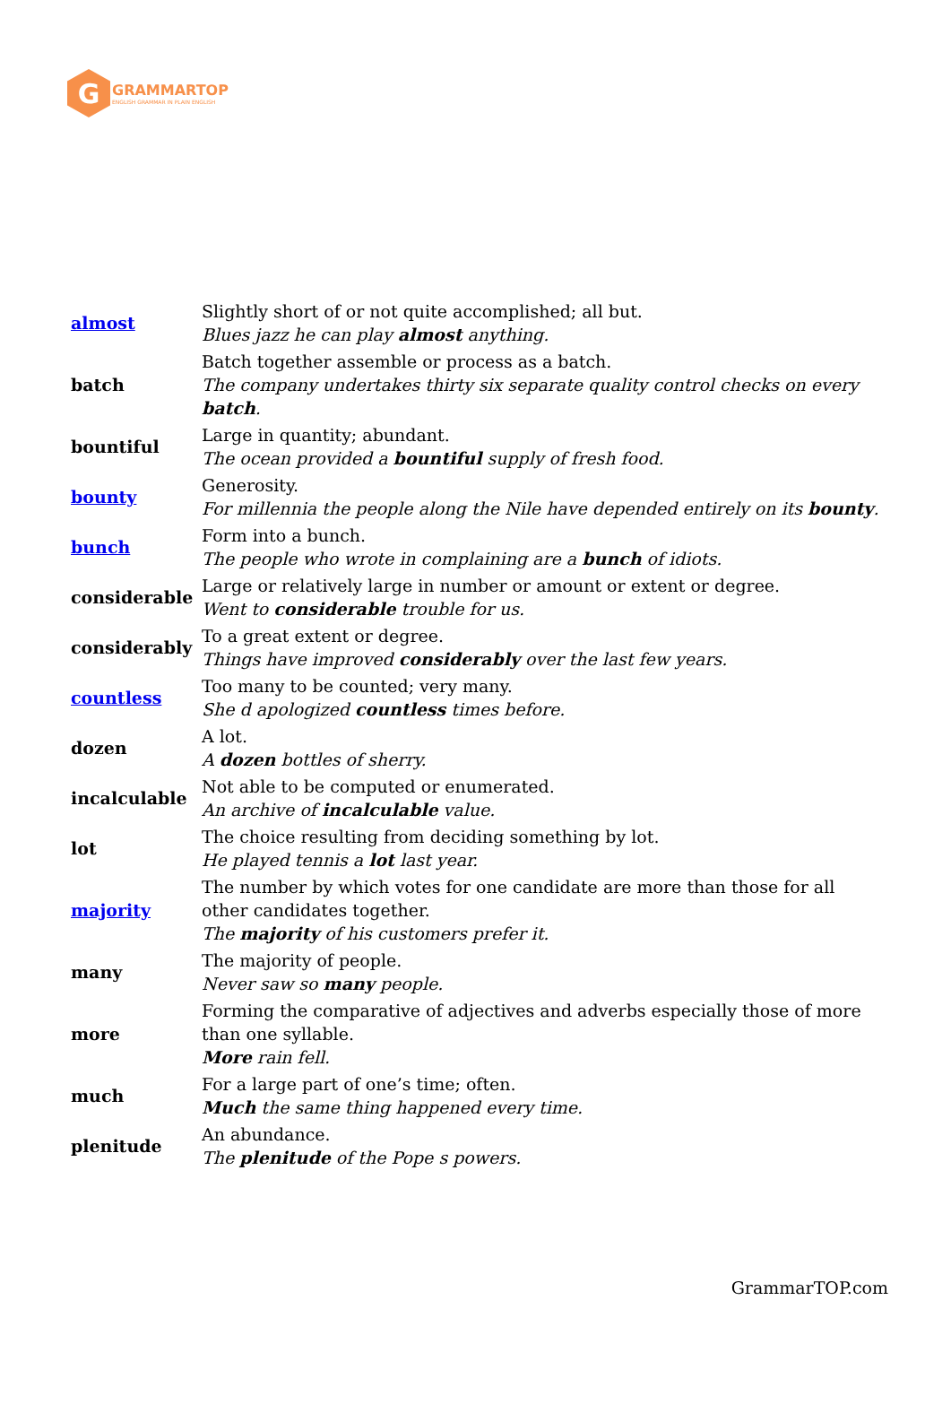G
GRAMMARTOP
ENGLISH GRAMMAR IN PLAIN ENGLISH
| almost | Slightly short of or not quite accomplished; all but. Blues jazz he can play almost anything. |
| batch | Batch together assemble or process as a batch. The company undertakes thirty six separate quality control checks on every batch . |
| bountiful | Large in quantity; abundant. The ocean provided a bountiful supply of fresh food. |
| bounty | Generosity. For millennia the people along the Nile have depended entirely on its bounty . |
| bunch | Form into a bunch. The people who wrote in complaining are a bunch of idiots. |
| considerable | Large or relatively large in number or amount or extent or degree. Went to considerable trouble for us. |
| considerably | To a great extent or degree. Things have improved considerably over the last few years. |
| countless | Too many to be counted; very many. She d apologized countless times before. |
| dozen | A lot. A dozen bottles of sherry. |
| incalculable | Not able to be computed or enumerated. An archive of incalculable value. |
| lot | The choice resulting from deciding something by lot. He played tennis a lot last year. |
| majority | The number by which votes for one candidate are more than those for all other candidates together. The majority of his customers prefer it. |
| many | The majority of people. Never saw so many people. |
| more | Forming the comparative of adjectives and adverbs especially those of more than one syllable. More rain fell. |
| much | For a large part of one’s time; often. Much the same thing happened every time. |
| plenitude | An abundance. The plenitude of the Pope s powers. |
GrammarTOP.com